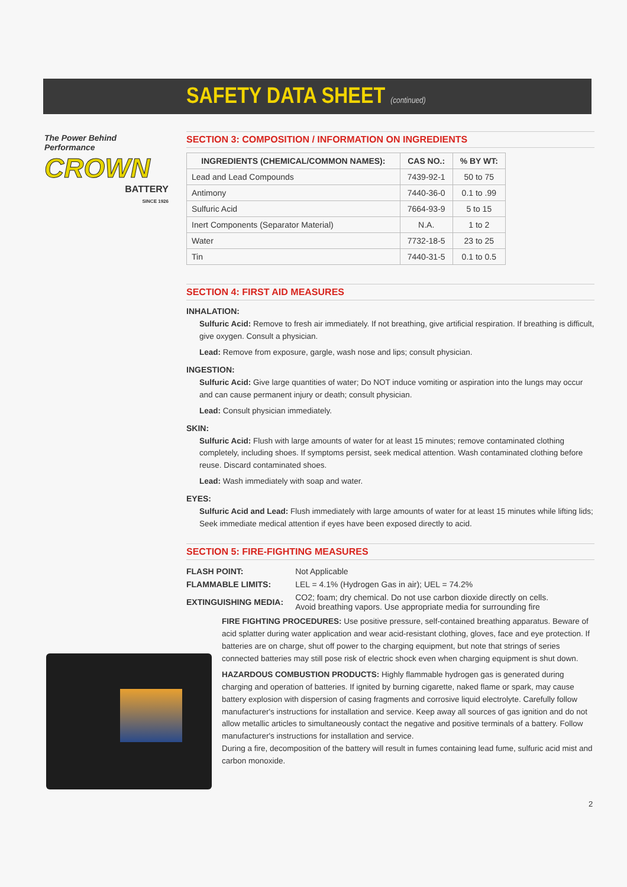SAFETY DATA SHEET (continued)
The Power Behind Performance
CROWN
BATTERY
SINCE 1926
SECTION 3: COMPOSITION / INFORMATION ON INGREDIENTS
| INGREDIENTS (CHEMICAL/COMMON NAMES): | CAS NO.: | % BY WT: |
| --- | --- | --- |
| Lead and Lead Compounds | 7439-92-1 | 50 to 75 |
| Antimony | 7440-36-0 | 0.1 to .99 |
| Sulfuric Acid | 7664-93-9 | 5 to 15 |
| Inert Components (Separator Material) | N.A. | 1 to 2 |
| Water | 7732-18-5 | 23 to 25 |
| Tin | 7440-31-5 | 0.1 to 0.5 |
SECTION 4: FIRST AID MEASURES
INHALATION:
Sulfuric Acid: Remove to fresh air immediately. If not breathing, give artificial respiration. If breathing is difficult, give oxygen. Consult a physician.
Lead: Remove from exposure, gargle, wash nose and lips; consult physician.
INGESTION:
Sulfuric Acid: Give large quantities of water; Do NOT induce vomiting or aspiration into the lungs may occur and can cause permanent injury or death; consult physician.
Lead: Consult physician immediately.
SKIN:
Sulfuric Acid: Flush with large amounts of water for at least 15 minutes; remove contaminated clothing completely, including shoes. If symptoms persist, seek medical attention. Wash contaminated clothing before reuse. Discard contaminated shoes.
Lead: Wash immediately with soap and water.
EYES:
Sulfuric Acid and Lead: Flush immediately with large amounts of water for at least 15 minutes while lifting lids; Seek immediate medical attention if eyes have been exposed directly to acid.
SECTION 5: FIRE-FIGHTING MEASURES
| FLASH POINT: | Not Applicable |
| FLAMMABLE LIMITS: | LEL = 4.1% (Hydrogen Gas in air); UEL = 74.2% |
| EXTINGUISHING MEDIA: | CO2; foam; dry chemical. Do not use carbon dioxide directly on cells. Avoid breathing vapors. Use appropriate media for surrounding fire |
FIRE FIGHTING PROCEDURES: Use positive pressure, self-contained breathing apparatus. Beware of acid splatter during water application and wear acid-resistant clothing, gloves, face and eye protection. If batteries are on charge, shut off power to the charging equipment, but note that strings of series connected batteries may still pose risk of electric shock even when charging equipment is shut down.
HAZARDOUS COMBUSTION PRODUCTS: Highly flammable hydrogen gas is generated during charging and operation of batteries. If ignited by burning cigarette, naked flame or spark, may cause battery explosion with dispersion of casing fragments and corrosive liquid electrolyte. Carefully follow manufacturer's instructions for installation and service. Keep away all sources of gas ignition and do not allow metallic articles to simultaneously contact the negative and positive terminals of a battery. Follow manufacturer's instructions for installation and service.
During a fire, decomposition of the battery will result in fumes containing lead fume, sulfuric acid mist and carbon monoxide.
2